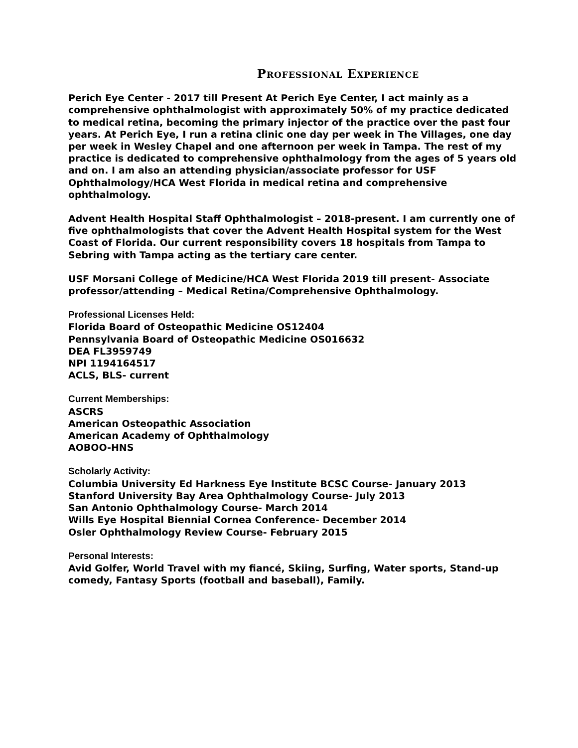Professional Experience
Perich Eye Center - 2017 till Present At Perich Eye Center, I act mainly as a comprehensive ophthalmologist with approximately 50% of my practice dedicated to medical retina, becoming the primary injector of the practice over the past four years. At Perich Eye, I run a retina clinic one day per week in The Villages, one day per week in Wesley Chapel and one afternoon per week in Tampa. The rest of my practice is dedicated to comprehensive ophthalmology from the ages of 5 years old and on. I am also an attending physician/associate professor for USF Ophthalmology/HCA West Florida in medical retina and comprehensive ophthalmology.
Advent Health Hospital Staff Ophthalmologist – 2018-present. I am currently one of five ophthalmologists that cover the Advent Health Hospital system for the West Coast of Florida. Our current responsibility covers 18 hospitals from Tampa to Sebring with Tampa acting as the tertiary care center.
USF Morsani College of Medicine/HCA West Florida 2019 till present- Associate professor/attending – Medical Retina/Comprehensive Ophthalmology.
Professional Licenses Held:
Florida Board of Osteopathic Medicine OS12404
Pennsylvania Board of Osteopathic Medicine OS016632
DEA FL3959749
NPI 1194164517
ACLS, BLS- current
Current Memberships:
ASCRS
American Osteopathic Association
American Academy of Ophthalmology
AOBOO-HNS
Scholarly Activity:
Columbia University Ed Harkness Eye Institute BCSC Course- January 2013
Stanford University Bay Area Ophthalmology Course- July 2013
San Antonio Ophthalmology Course- March 2014
Wills Eye Hospital Biennial Cornea Conference- December 2014
Osler Ophthalmology Review Course- February 2015
Personal Interests:
Avid Golfer, World Travel with my fiancé, Skiing, Surfing, Water sports, Stand-up comedy, Fantasy Sports (football and baseball), Family.